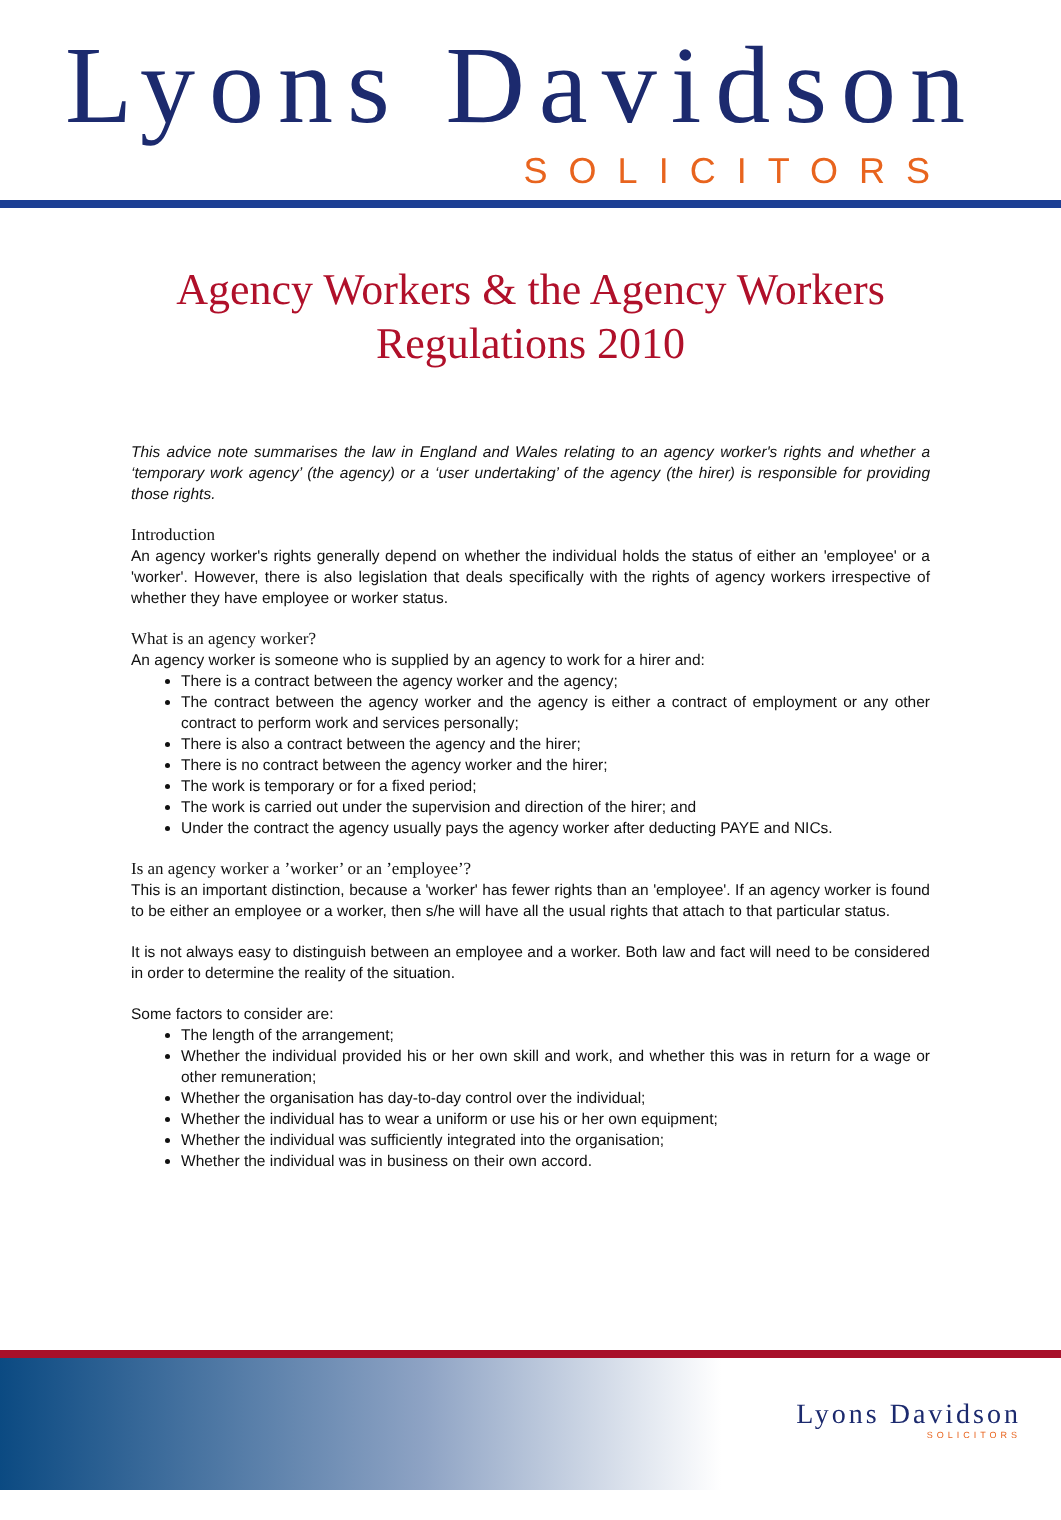Lyons Davidson
SOLICITORS
Agency Workers & the Agency Workers
Regulations 2010
This advice note summarises the law in England and Wales relating to an agency worker's rights and whether a ‘temporary work agency’ (the agency) or a ‘user undertaking’ of the agency (the hirer) is responsible for providing those rights.
Introduction
An agency worker's rights generally depend on whether the individual holds the status of either an 'employee' or a 'worker'. However, there is also legislation that deals specifically with the rights of agency workers irrespective of whether they have employee or worker status.
What is an agency worker?
An agency worker is someone who is supplied by an agency to work for a hirer and:
There is a contract between the agency worker and the agency;
The contract between the agency worker and the agency is either a contract of employment or any other contract to perform work and services personally;
There is also a contract between the agency and the hirer;
There is no contract between the agency worker and the hirer;
The work is temporary or for a fixed period;
The work is carried out under the supervision and direction of the hirer; and
Under the contract the agency usually pays the agency worker after deducting PAYE and NICs.
Is an agency worker a ’worker’ or an ’employee’?
This is an important distinction, because a 'worker' has fewer rights than an 'employee'. If an agency worker is found to be either an employee or a worker, then s/he will have all the usual rights that attach to that particular status.
It is not always easy to distinguish between an employee and a worker. Both law and fact will need to be considered in order to determine the reality of the situation.
Some factors to consider are:
The length of the arrangement;
Whether the individual provided his or her own skill and work, and whether this was in return for a wage or other remuneration;
Whether the organisation has day-to-day control over the individual;
Whether the individual has to wear a uniform or use his or her own equipment;
Whether the individual was sufficiently integrated into the organisation;
Whether the individual was in business on their own accord.
Lyons Davidson
SOLICITORS